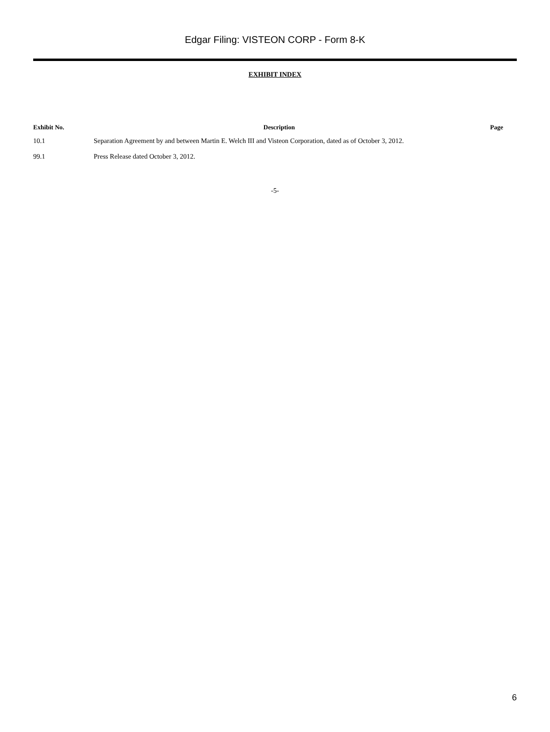Edgar Filing: VISTEON CORP - Form 8-K
EXHIBIT INDEX
| Exhibit No. | Description | Page |
| --- | --- | --- |
| 10.1 | Separation Agreement by and between Martin E. Welch III and Visteon Corporation, dated as of October 3, 2012. | |
| 99.1 | Press Release dated October 3, 2012. | |
-5-
6